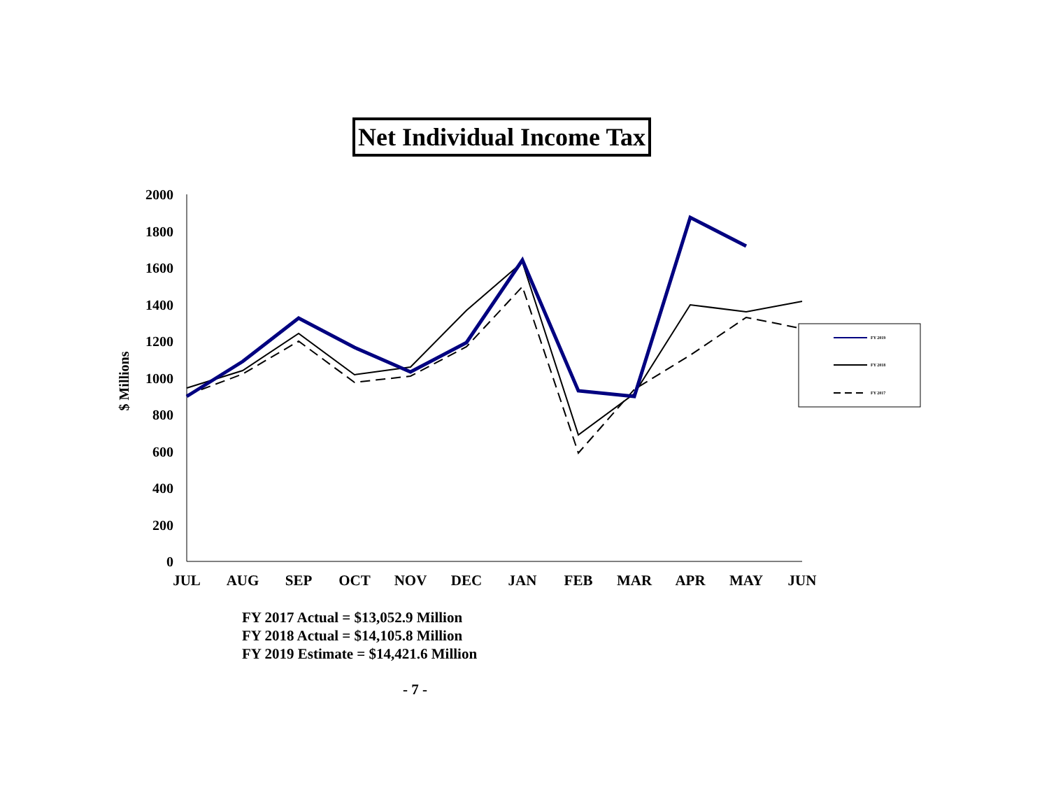Net Individual Income Tax
0
200
400
600
800
1000
1200
1400
1600
1800
2000
$ Millions
JUL
AUG
SEP
OCT
NOV
DEC
JAN
FEB
MAR
APR
MAY
JUN
FY 2019
FY 2018
FY 2017
FY 2017 Actual = $13,052.9 Million
FY 2018 Actual = $14,105.8 Million
FY 2019 Estimate = $14,421.6 Million
- 7 -